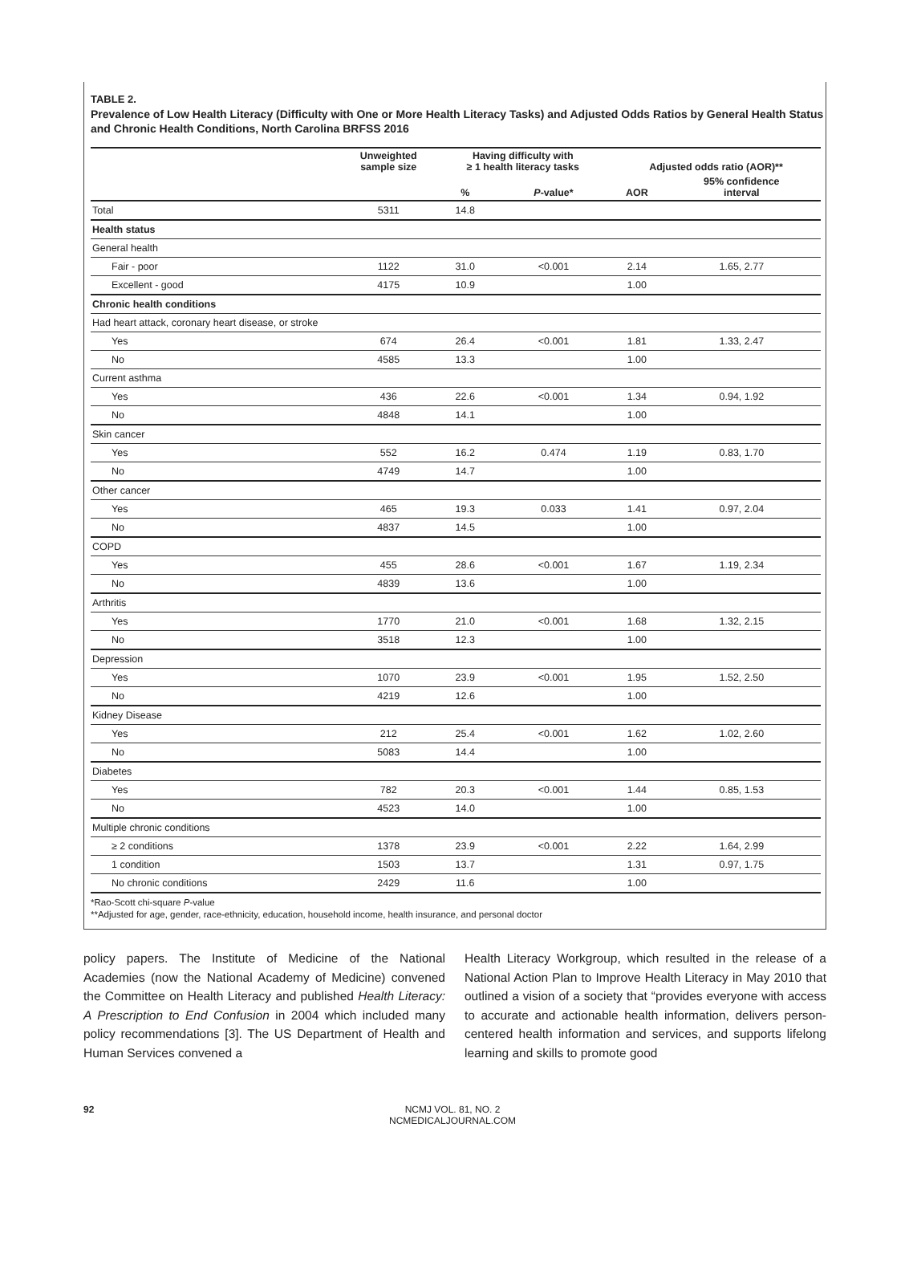TABLE 2.
Prevalence of Low Health Literacy (Difficulty with One or More Health Literacy Tasks) and Adjusted Odds Ratios by General Health Status and Chronic Health Conditions, North Carolina BRFSS 2016
| | Unweighted sample size | Having difficulty with ≥ 1 health literacy tasks | | Adjusted odds ratio (AOR)** | |
| --- | --- | --- | --- | --- | --- |
| | | % | P -value* | AOR | 95% confidence interval |
| Total | 5311 | 14.8 | | | |
| Health status | | | | | |
| General health | | | | | |
| Fair - poor | 1122 | 31.0 | <0.001 | 2.14 | 1.65, 2.77 |
| Excellent - good | 4175 | 10.9 | | 1.00 | |
| Chronic health conditions | | | | | |
| Had heart attack, coronary heart disease, or stroke | | | | | |
| Yes | 674 | 26.4 | <0.001 | 1.81 | 1.33, 2.47 |
| No | 4585 | 13.3 | | 1.00 | |
| Current asthma | | | | | |
| Yes | 436 | 22.6 | <0.001 | 1.34 | 0.94, 1.92 |
| No | 4848 | 14.1 | | 1.00 | |
| Skin cancer | | | | | |
| Yes | 552 | 16.2 | 0.474 | 1.19 | 0.83, 1.70 |
| No | 4749 | 14.7 | | 1.00 | |
| Other cancer | | | | | |
| Yes | 465 | 19.3 | 0.033 | 1.41 | 0.97, 2.04 |
| No | 4837 | 14.5 | | 1.00 | |
| COPD | | | | | |
| Yes | 455 | 28.6 | <0.001 | 1.67 | 1.19, 2.34 |
| No | 4839 | 13.6 | | 1.00 | |
| Arthritis | | | | | |
| Yes | 1770 | 21.0 | <0.001 | 1.68 | 1.32, 2.15 |
| No | 3518 | 12.3 | | 1.00 | |
| Depression | | | | | |
| Yes | 1070 | 23.9 | <0.001 | 1.95 | 1.52, 2.50 |
| No | 4219 | 12.6 | | 1.00 | |
| Kidney Disease | | | | | |
| Yes | 212 | 25.4 | <0.001 | 1.62 | 1.02, 2.60 |
| No | 5083 | 14.4 | | 1.00 | |
| Diabetes | | | | | |
| Yes | 782 | 20.3 | <0.001 | 1.44 | 0.85, 1.53 |
| No | 4523 | 14.0 | | 1.00 | |
| Multiple chronic conditions | | | | | |
| ≥ 2 conditions | 1378 | 23.9 | <0.001 | 2.22 | 1.64, 2.99 |
| 1 condition | 1503 | 13.7 | | 1.31 | 0.97, 1.75 |
| No chronic conditions | 2429 | 11.6 | | 1.00 | |
*Rao-Scott chi-square P-value
**Adjusted for age, gender, race-ethnicity, education, household income, health insurance, and personal doctor
policy papers. The Institute of Medicine of the National Academies (now the National Academy of Medicine) convened the Committee on Health Literacy and published Health Literacy: A Prescription to End Confusion in 2004 which included many policy recommendations [3]. The US Department of Health and Human Services convened a
Health Literacy Workgroup, which resulted in the release of a National Action Plan to Improve Health Literacy in May 2010 that outlined a vision of a society that “provides everyone with access to accurate and actionable health information, delivers person-centered health information and services, and supports lifelong learning and skills to promote good
92 NCMJ VOL. 81, NO. 2
NCMEDICALJOURNAL.COM